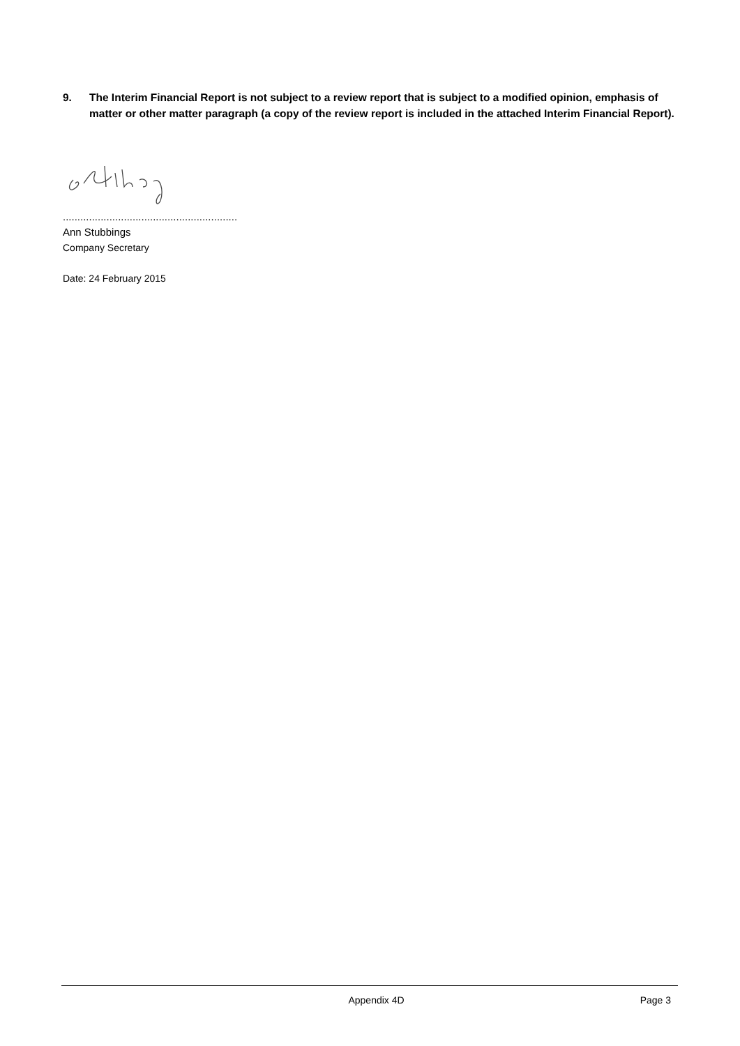9. The Interim Financial Report is not subject to a review report that is subject to a modified opinion, emphasis of matter or other matter paragraph (a copy of the review report is included in the attached Interim Financial Report).
............................................................
Ann Stubbings
Company Secretary
Date: 24 February 2015
Appendix 4D Page 3